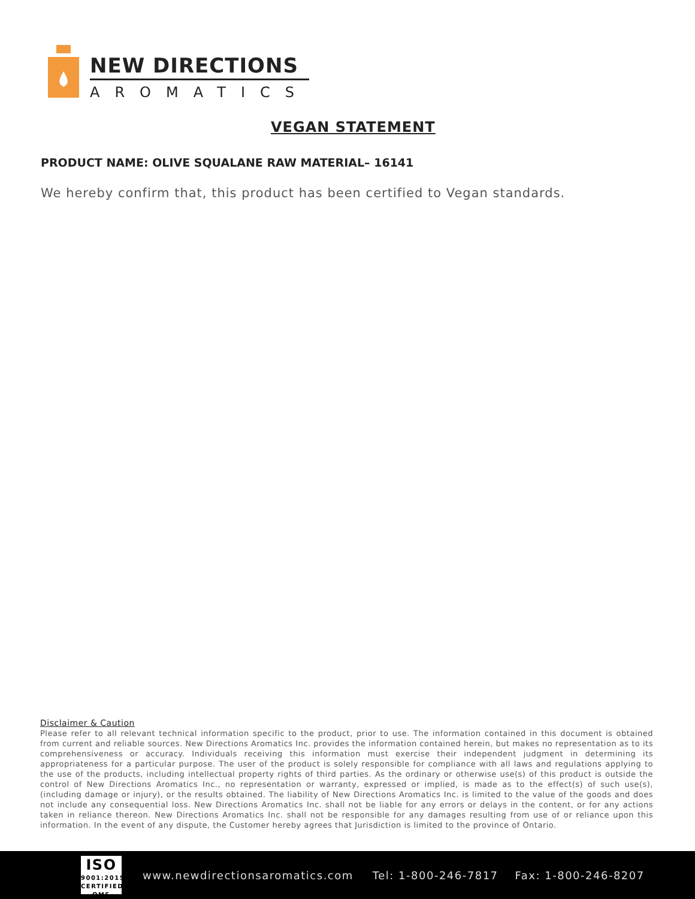NEW DIRECTIONS
AROMATICS
VEGAN STATEMENT
PRODUCT NAME: OLIVE SQUALANE RAW MATERIAL– 16141
We hereby confirm that, this product has been certified to Vegan standards.
Disclaimer & Caution
Please refer to all relevant technical information specific to the product, prior to use. The information contained in this document is obtained from current and reliable sources. New Directions Aromatics Inc. provides the information contained herein, but makes no representation as to its comprehensiveness or accuracy. Individuals receiving this information must exercise their independent judgment in determining its appropriateness for a particular purpose. The user of the product is solely responsible for compliance with all laws and regulations applying to the use of the products, including intellectual property rights of third parties. As the ordinary or otherwise use(s) of this product is outside the control of New Directions Aromatics Inc., no representation or warranty, expressed or implied, is made as to the effect(s) of such use(s), (including damage or injury), or the results obtained. The liability of New Directions Aromatics Inc. is limited to the value of the goods and does not include any consequential loss. New Directions Aromatics Inc. shall not be liable for any errors or delays in the content, or for any actions taken in reliance thereon. New Directions Aromatics Inc. shall not be responsible for any damages resulting from use of or reliance upon this information. In the event of any dispute, the Customer hereby agrees that Jurisdiction is limited to the province of Ontario.
ISO
9001:2015
CERTIFIED QMS
www.newdirectionsaromatics.com Tel: 1-800-246-7817 Fax: 1-800-246-8207